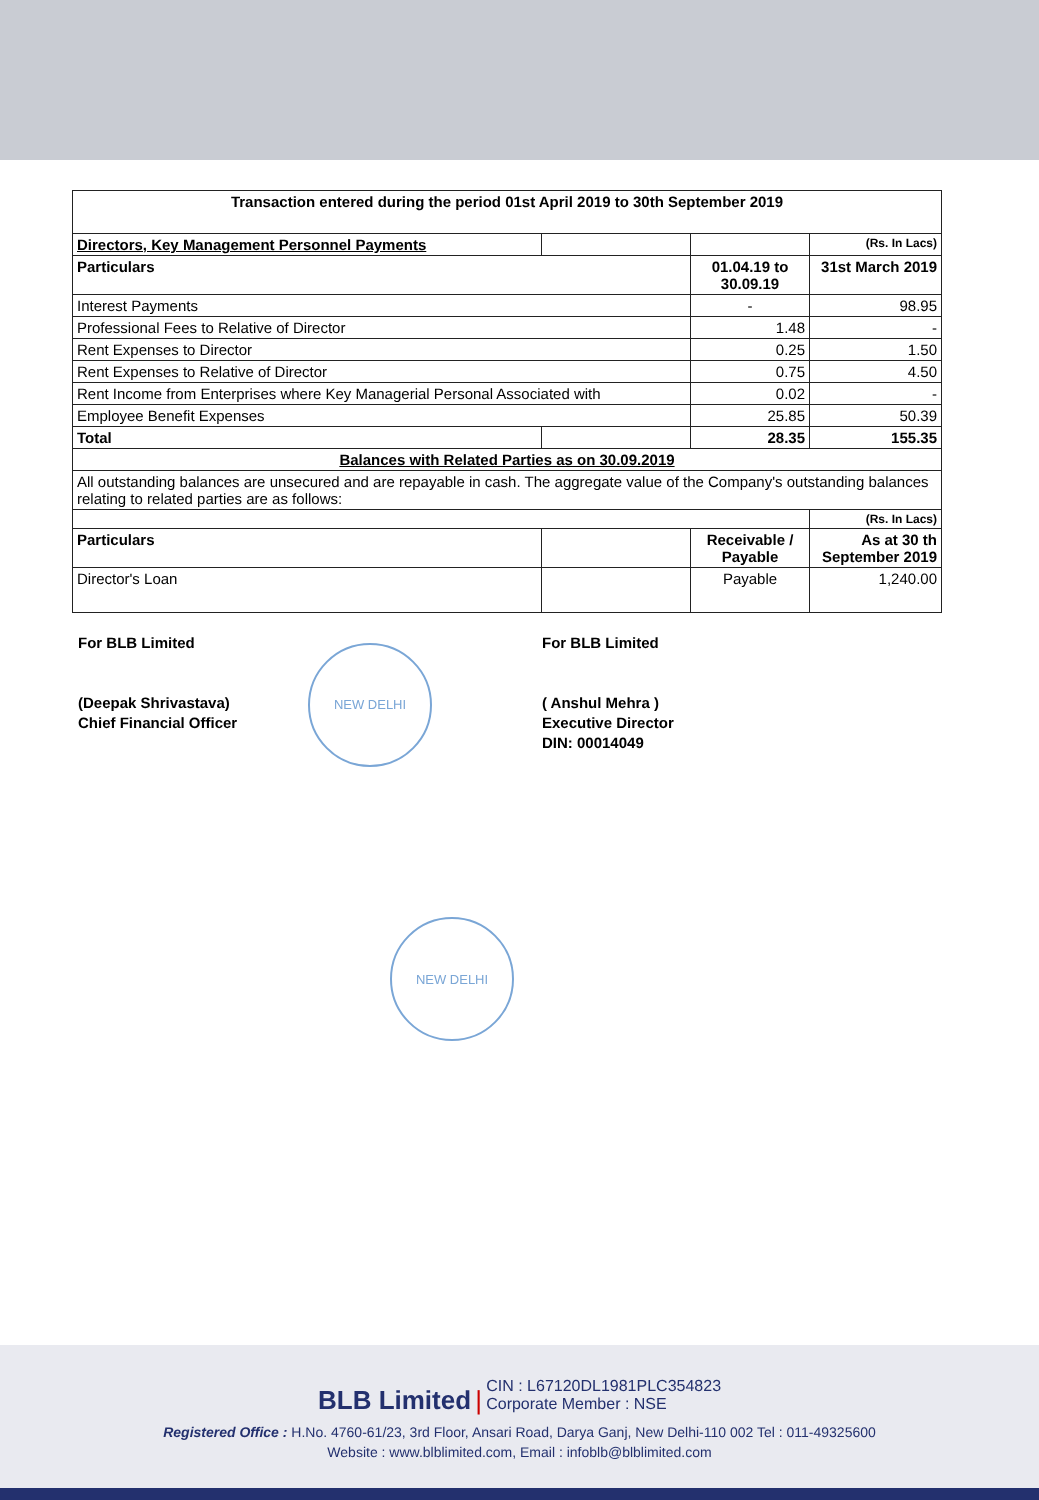| Transaction entered during the period 01st April 2019 to 30th September 2019 | | | |
| --- | --- | --- | --- |
| Directors, Key Management Personnel Payments | | | (Rs. In Lacs) |
| Particulars | | 01.04.19 to 30.09.19 | 31st March 2019 |
| Interest Payments | | - | 98.95 |
| Professional Fees to Relative of Director | | 1.48 | - |
| Rent Expenses to Director | | 0.25 | 1.50 |
| Rent Expenses to Relative of Director | | 0.75 | 4.50 |
| Rent Income from Enterprises where Key Managerial Personal Associated with | | 0.02 | - |
| Employee Benefit Expenses | | 25.85 | 50.39 |
| Total | | 28.35 | 155.35 |
| Balances with Related Parties as on 30.09.2019 | | | |
| All outstanding balances are unsecured and are repayable in cash. The aggregate value of the Company's outstanding balances relating to related parties are as follows: | | | |
| | | | (Rs. In Lacs) |
| Particulars | | Receivable / Payable | As at 30 th September 2019 |
| Director's Loan | | Payable | 1,240.00 |
For BLB Limited
(Deepak Shrivastava)
Chief Financial Officer
NEW DELHI
For BLB Limited
( Anshul Mehra )
Executive Director
DIN: 00014049
NEW DELHI
BLB Limited | CIN : L67120DL1981PLC354823
Corporate Member : NSE
Registered Office : H.No. 4760-61/23, 3rd Floor, Ansari Road, Darya Ganj, New Delhi-110 002 Tel : 011-49325600
Website : www.blblimited.com, Email : infoblb@blblimited.com